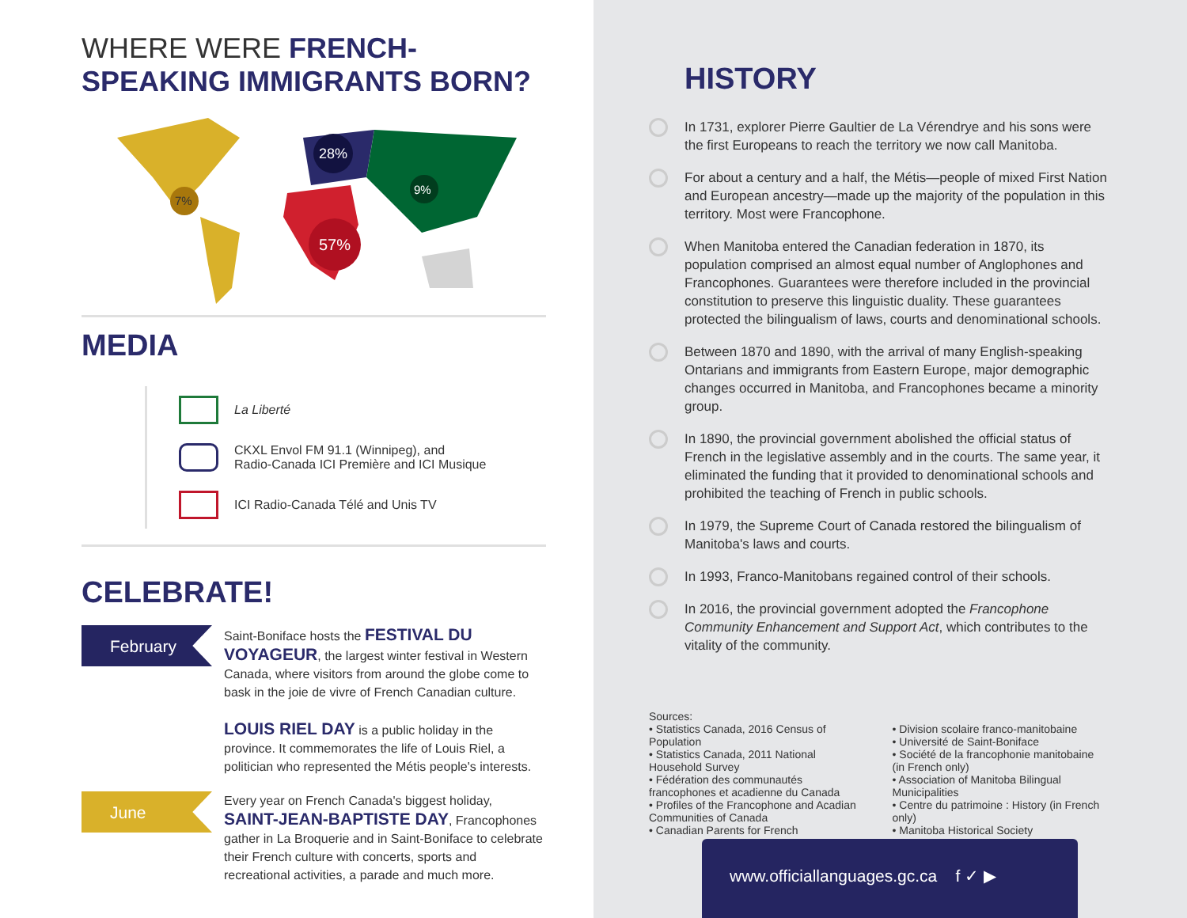WHERE WERE FRENCH-SPEAKING IMMIGRANTS BORN?
7%
28%
9%
57%
MEDIA
La Liberté
CKXL Envol FM 91.1 (Winnipeg), and
Radio-Canada ICI Première and ICI Musique
ICI Radio-Canada Télé and Unis TV
CELEBRATE!
February
Saint-Boniface hosts the FESTIVAL DU VOYAGEUR, the largest winter festival in Western Canada, where visitors from around the globe come to bask in the joie de vivre of French Canadian culture.
LOUIS RIEL DAY is a public holiday in the province. It commemorates the life of Louis Riel, a politician who represented the Métis people's interests.
June
Every year on French Canada's biggest holiday, SAINT-JEAN-BAPTISTE DAY, Francophones gather in La Broquerie and in Saint-Boniface to celebrate their French culture with concerts, sports and recreational activities, a parade and much more.
HISTORY
In 1731, explorer Pierre Gaultier de La Vérendrye and his sons were the first Europeans to reach the territory we now call Manitoba.
For about a century and a half, the Métis—people of mixed First Nation and European ancestry—made up the majority of the population in this territory. Most were Francophone.
When Manitoba entered the Canadian federation in 1870, its population comprised an almost equal number of Anglophones and Francophones. Guarantees were therefore included in the provincial constitution to preserve this linguistic duality. These guarantees protected the bilingualism of laws, courts and denominational schools.
Between 1870 and 1890, with the arrival of many English-speaking Ontarians and immigrants from Eastern Europe, major demographic changes occurred in Manitoba, and Francophones became a minority group.
In 1890, the provincial government abolished the official status of French in the legislative assembly and in the courts. The same year, it eliminated the funding that it provided to denominational schools and prohibited the teaching of French in public schools.
In 1979, the Supreme Court of Canada restored the bilingualism of Manitoba's laws and courts.
In 1993, Franco-Manitobans regained control of their schools.
In 2016, the provincial government adopted the Francophone Community Enhancement and Support Act, which contributes to the vitality of the community.
Sources:
• Statistics Canada, 2016 Census of Population
• Statistics Canada, 2011 National Household Survey
• Fédération des communautés francophones et acadienne du Canada
• Profiles of the Francophone and Acadian Communities of Canada
• Canadian Parents for French
• Division scolaire franco-manitobaine
• Université de Saint-Boniface
• Société de la francophonie manitobaine (in French only)
• Association of Manitoba Bilingual Municipalities
• Centre du patrimoine : History (in French only)
• Manitoba Historical Society
www.officiallanguages.gc.ca f ✓ ▶